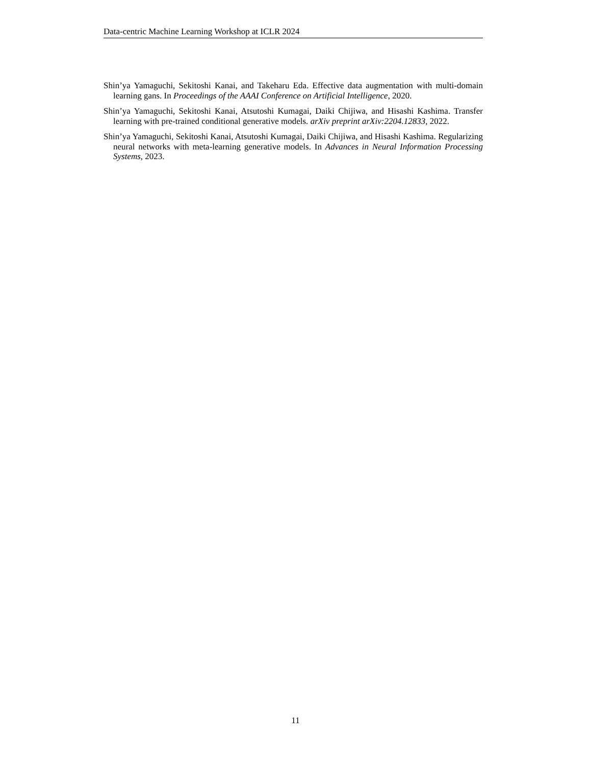Data-centric Machine Learning Workshop at ICLR 2024
Shin’ya Yamaguchi, Sekitoshi Kanai, and Takeharu Eda. Effective data augmentation with multi-domain learning gans. In Proceedings of the AAAI Conference on Artificial Intelligence, 2020.
Shin’ya Yamaguchi, Sekitoshi Kanai, Atsutoshi Kumagai, Daiki Chijiwa, and Hisashi Kashima. Transfer learning with pre-trained conditional generative models. arXiv preprint arXiv:2204.12833, 2022.
Shin’ya Yamaguchi, Sekitoshi Kanai, Atsutoshi Kumagai, Daiki Chijiwa, and Hisashi Kashima. Regularizing neural networks with meta-learning generative models. In Advances in Neural Information Processing Systems, 2023.
11